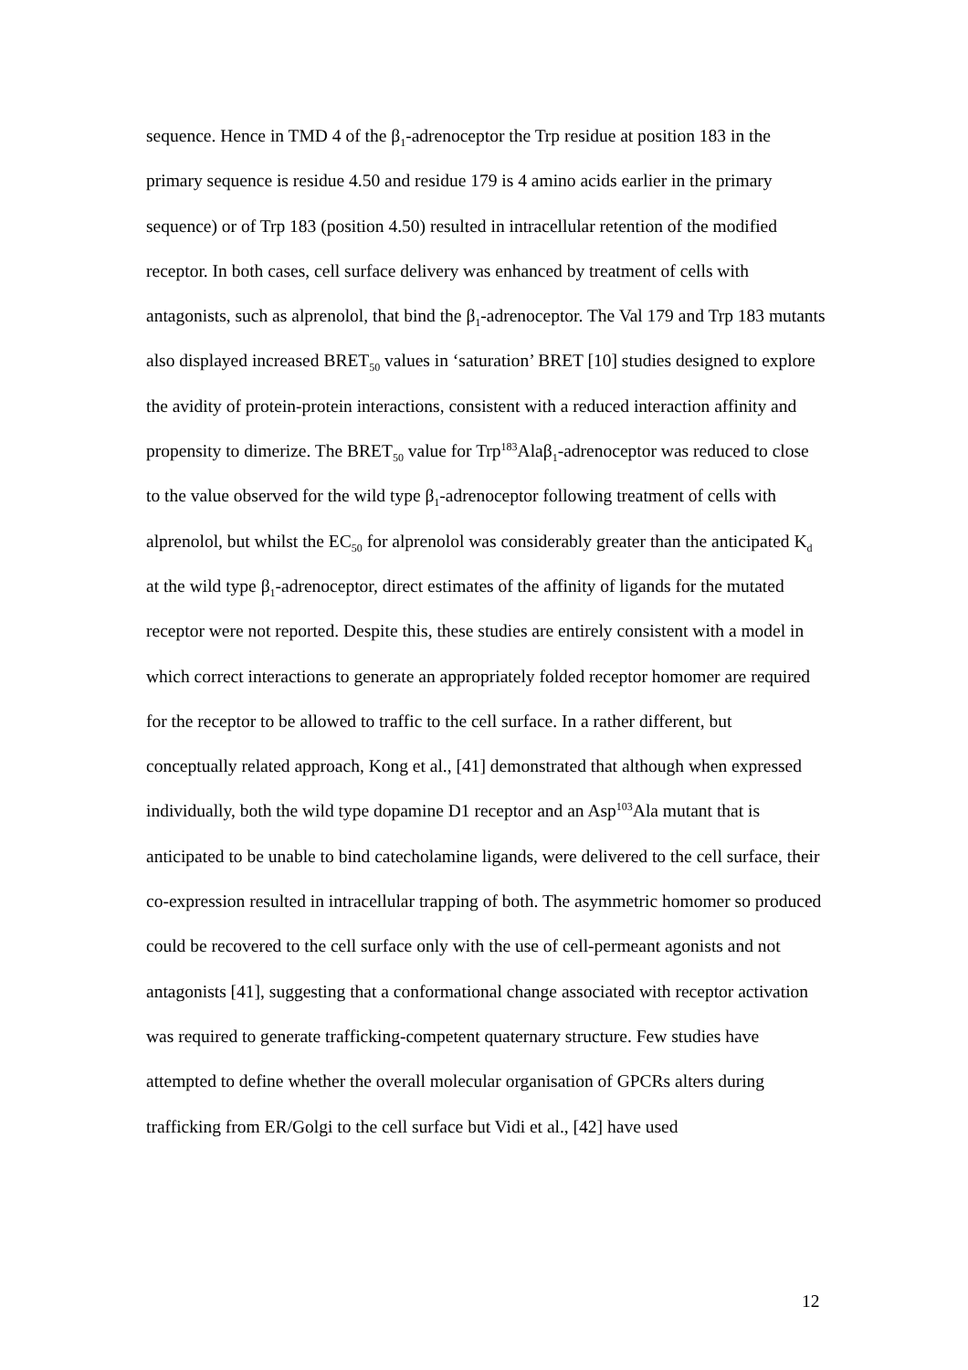sequence. Hence in TMD 4 of the β<sub>1</sub>-adrenoceptor the Trp residue at position 183 in the primary sequence is residue 4.50 and residue 179 is 4 amino acids earlier in the primary sequence) or of Trp 183 (position 4.50) resulted in intracellular retention of the modified receptor. In both cases, cell surface delivery was enhanced by treatment of cells with antagonists, such as alprenolol, that bind the β<sub>1</sub>-adrenoceptor. The Val 179 and Trp 183 mutants also displayed increased BRET<sub>50</sub> values in ‘saturation’ BRET [10] studies designed to explore the avidity of protein-protein interactions, consistent with a reduced interaction affinity and propensity to dimerize. The BRET<sub>50</sub> value for Trp<sup>183</sup>Alaβ<sub>1</sub>-adrenoceptor was reduced to close to the value observed for the wild type β<sub>1</sub>-adrenoceptor following treatment of cells with alprenolol, but whilst the EC<sub>50</sub> for alprenolol was considerably greater than the anticipated K<sub>d</sub> at the wild type β<sub>1</sub>-adrenoceptor, direct estimates of the affinity of ligands for the mutated receptor were not reported. Despite this, these studies are entirely consistent with a model in which correct interactions to generate an appropriately folded receptor homomer are required for the receptor to be allowed to traffic to the cell surface. In a rather different, but conceptually related approach, Kong et al., [41] demonstrated that although when expressed individually, both the wild type dopamine D1 receptor and an Asp<sup>103</sup>Ala mutant that is anticipated to be unable to bind catecholamine ligands, were delivered to the cell surface, their co-expression resulted in intracellular trapping of both. The asymmetric homomer so produced could be recovered to the cell surface only with the use of cell-permeant agonists and not antagonists [41], suggesting that a conformational change associated with receptor activation was required to generate trafficking-competent quaternary structure. Few studies have attempted to define whether the overall molecular organisation of GPCRs alters during trafficking from ER/Golgi to the cell surface but Vidi et al., [42] have used
12